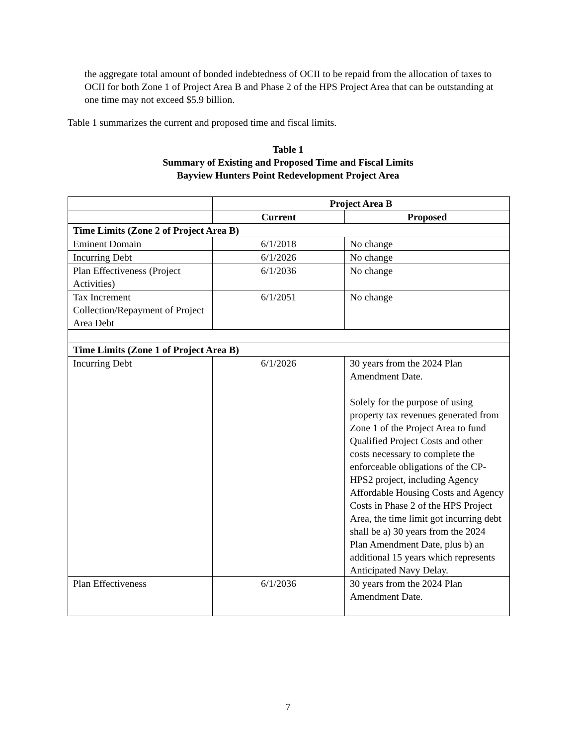the aggregate total amount of bonded indebtedness of OCII to be repaid from the allocation of taxes to OCII for both Zone 1 of Project Area B and Phase 2 of the HPS Project Area that can be outstanding at one time may not exceed $5.9 billion.
Table 1 summarizes the current and proposed time and fiscal limits.
Table 1
Summary of Existing and Proposed Time and Fiscal Limits
Bayview Hunters Point Redevelopment Project Area
| | Project Area B | |
| | Current | Proposed |
| Time Limits (Zone 2 of Project Area B) | | |
| Eminent Domain | 6/1/2018 | No change |
| Incurring Debt | 6/1/2026 | No change |
| Plan Effectiveness (Project Activities) | 6/1/2036 | No change |
| Tax Increment Collection/Repayment of Project Area Debt | 6/1/2051 | No change |
| Time Limits (Zone 1 of Project Area B) | | |
| Incurring Debt | 6/1/2026 | 30 years from the 2024 Plan Amendment Date. Solely for the purpose of using property tax revenues generated from Zone 1 of the Project Area to fund Qualified Project Costs and other costs necessary to complete the enforceable obligations of the CP-HPS2 project, including Agency Affordable Housing Costs and Agency Costs in Phase 2 of the HPS Project Area, the time limit got incurring debt shall be a) 30 years from the 2024 Plan Amendment Date, plus b) an additional 15 years which represents Anticipated Navy Delay. |
| Plan Effectiveness | 6/1/2036 | 30 years from the 2024 Plan Amendment Date. |
7